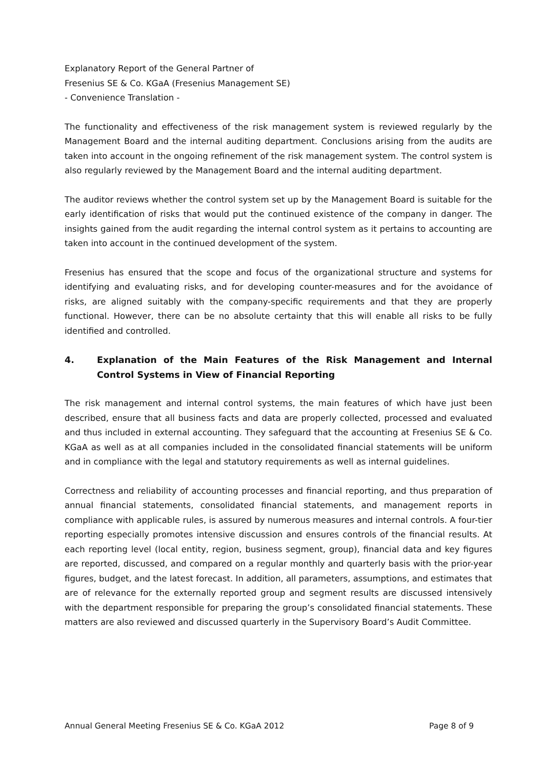Explanatory Report of the General Partner of
Fresenius SE & Co. KGaA (Fresenius Management SE)
- Convenience Translation -
The functionality and effectiveness of the risk management system is reviewed regularly by the Management Board and the internal auditing department. Conclusions arising from the audits are taken into account in the ongoing refinement of the risk management system. The control system is also regularly reviewed by the Management Board and the internal auditing department.
The auditor reviews whether the control system set up by the Management Board is suitable for the early identification of risks that would put the continued existence of the company in danger. The insights gained from the audit regarding the internal control system as it pertains to accounting are taken into account in the continued development of the system.
Fresenius has ensured that the scope and focus of the organizational structure and systems for identifying and evaluating risks, and for developing counter-measures and for the avoidance of risks, are aligned suitably with the company-specific requirements and that they are properly functional. However, there can be no absolute certainty that this will enable all risks to be fully identified and controlled.
4. Explanation of the Main Features of the Risk Management and Internal Control Systems in View of Financial Reporting
The risk management and internal control systems, the main features of which have just been described, ensure that all business facts and data are properly collected, processed and evaluated and thus included in external accounting. They safeguard that the accounting at Fresenius SE & Co. KGaA as well as at all companies included in the consolidated financial statements will be uniform and in compliance with the legal and statutory requirements as well as internal guidelines.
Correctness and reliability of accounting processes and financial reporting, and thus preparation of annual financial statements, consolidated financial statements, and management reports in compliance with applicable rules, is assured by numerous measures and internal controls. A four-tier reporting especially promotes intensive discussion and ensures controls of the financial results. At each reporting level (local entity, region, business segment, group), financial data and key figures are reported, discussed, and compared on a regular monthly and quarterly basis with the prior-year figures, budget, and the latest forecast. In addition, all parameters, assumptions, and estimates that are of relevance for the externally reported group and segment results are discussed intensively with the department responsible for preparing the group’s consolidated financial statements. These matters are also reviewed and discussed quarterly in the Supervisory Board’s Audit Committee.
Annual General Meeting Fresenius SE & Co. KGaA 2012 Page 8 of 9